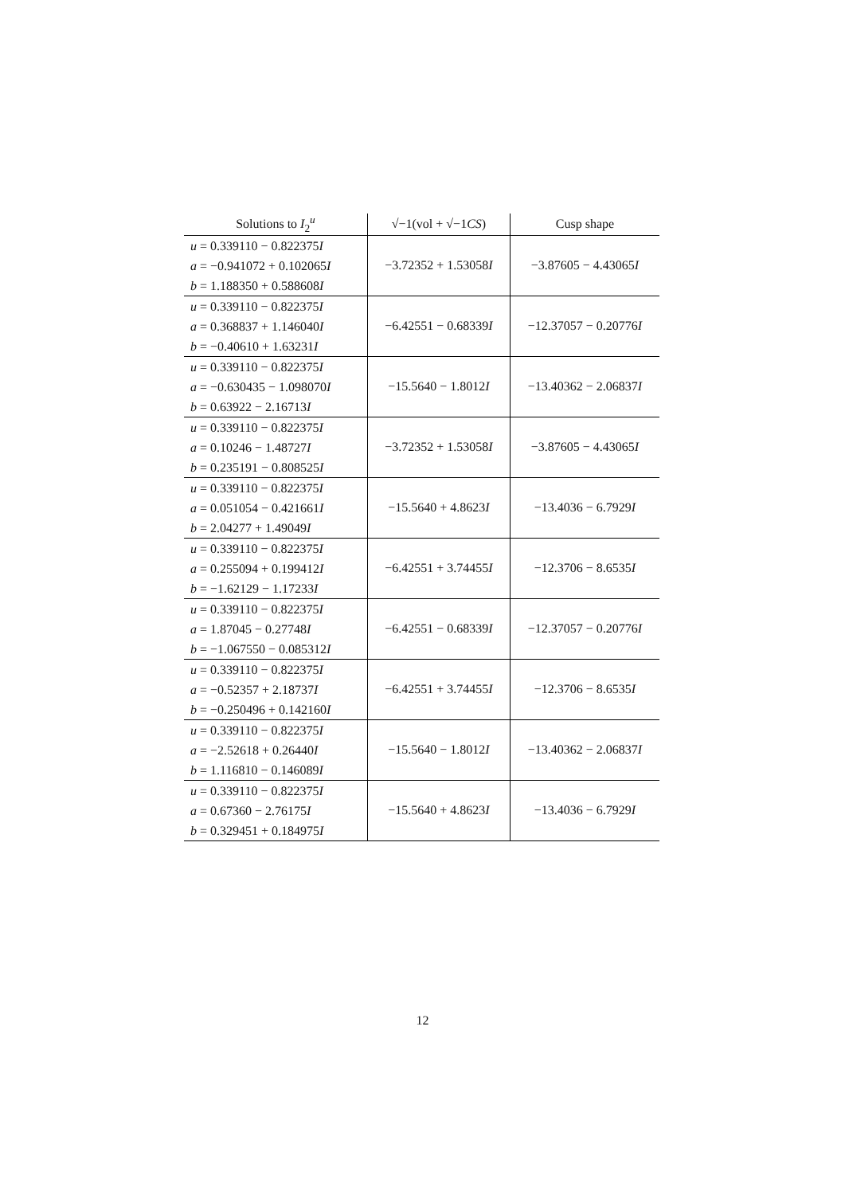| Solutions to I<sub>2</sub><sup>u</sup> | √−1(vol + √−1 CS ) | Cusp shape |
| --- | --- | --- |
| u = 0.339110 − 0.822375 I a = −0.941072 + 0.102065 I b = 1.188350 + 0.588608 I | −3.72352 + 1.53058 I | −3.87605 − 4.43065 I |
| u = 0.339110 − 0.822375 I a = 0.368837 + 1.146040 I b = −0.40610 + 1.63231 I | −6.42551 − 0.68339 I | −12.37057 − 0.20776 I |
| u = 0.339110 − 0.822375 I a = −0.630435 − 1.098070 I b = 0.63922 − 2.16713 I | −15.5640 − 1.8012 I | −13.40362 − 2.06837 I |
| u = 0.339110 − 0.822375 I a = 0.10246 − 1.48727 I b = 0.235191 − 0.808525 I | −3.72352 + 1.53058 I | −3.87605 − 4.43065 I |
| u = 0.339110 − 0.822375 I a = 0.051054 − 0.421661 I b = 2.04277 + 1.49049 I | −15.5640 + 4.8623 I | −13.4036 − 6.7929 I |
| u = 0.339110 − 0.822375 I a = 0.255094 + 0.199412 I b = −1.62129 − 1.17233 I | −6.42551 + 3.74455 I | −12.3706 − 8.6535 I |
| u = 0.339110 − 0.822375 I a = 1.87045 − 0.27748 I b = −1.067550 − 0.085312 I | −6.42551 − 0.68339 I | −12.37057 − 0.20776 I |
| u = 0.339110 − 0.822375 I a = −0.52357 + 2.18737 I b = −0.250496 + 0.142160 I | −6.42551 + 3.74455 I | −12.3706 − 8.6535 I |
| u = 0.339110 − 0.822375 I a = −2.52618 + 0.26440 I b = 1.116810 − 0.146089 I | −15.5640 − 1.8012 I | −13.40362 − 2.06837 I |
| u = 0.339110 − 0.822375 I a = 0.67360 − 2.76175 I b = 0.329451 + 0.184975 I | −15.5640 + 4.8623 I | −13.4036 − 6.7929 I |
12